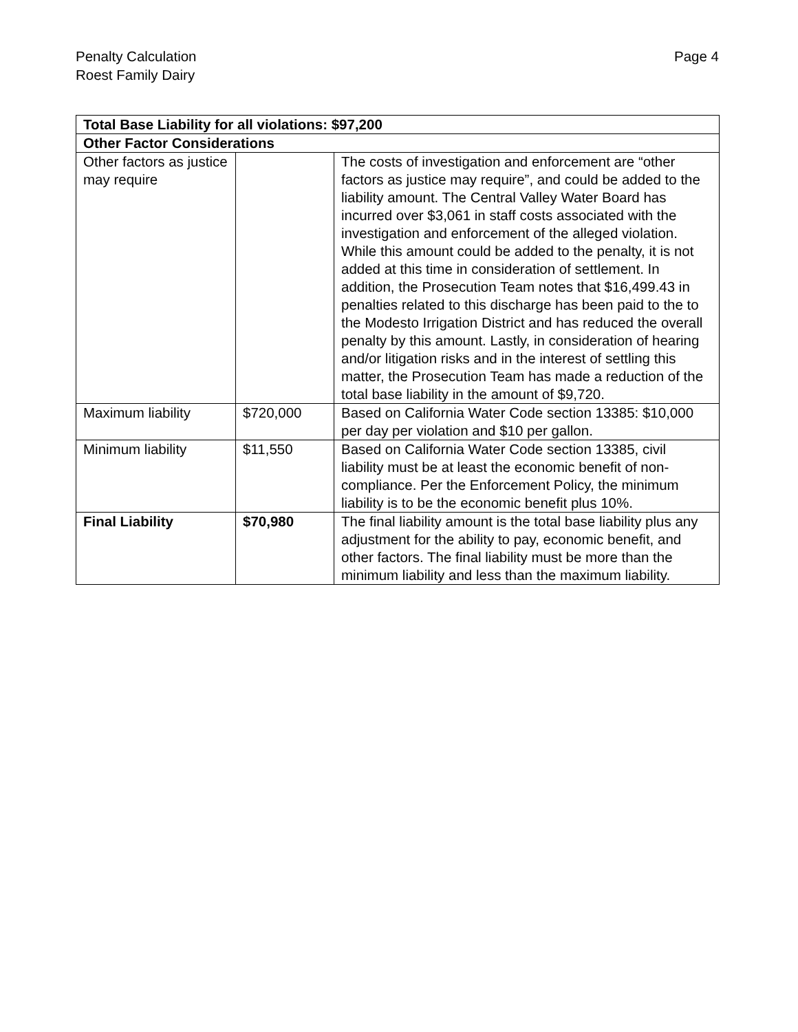Penalty Calculation
Roest Family Dairy
Page 4
| Total Base Liability for all violations: $97,200 | | |
| --- | --- | --- |
| Other Factor Considerations | | |
| Other factors as justice may require | | The costs of investigation and enforcement are “other factors as justice may require”, and could be added to the liability amount. The Central Valley Water Board has incurred over $3,061 in staff costs associated with the investigation and enforcement of the alleged violation. While this amount could be added to the penalty, it is not added at this time in consideration of settlement. In addition, the Prosecution Team notes that $16,499.43 in penalties related to this discharge has been paid to the to the Modesto Irrigation District and has reduced the overall penalty by this amount. Lastly, in consideration of hearing and/or litigation risks and in the interest of settling this matter, the Prosecution Team has made a reduction of the total base liability in the amount of $9,720. |
| Maximum liability | $720,000 | Based on California Water Code section 13385: $10,000 per day per violation and $10 per gallon. |
| Minimum liability | $11,550 | Based on California Water Code section 13385, civil liability must be at least the economic benefit of non-compliance. Per the Enforcement Policy, the minimum liability is to be the economic benefit plus 10%. |
| Final Liability | $70,980 | The final liability amount is the total base liability plus any adjustment for the ability to pay, economic benefit, and other factors. The final liability must be more than the minimum liability and less than the maximum liability. |